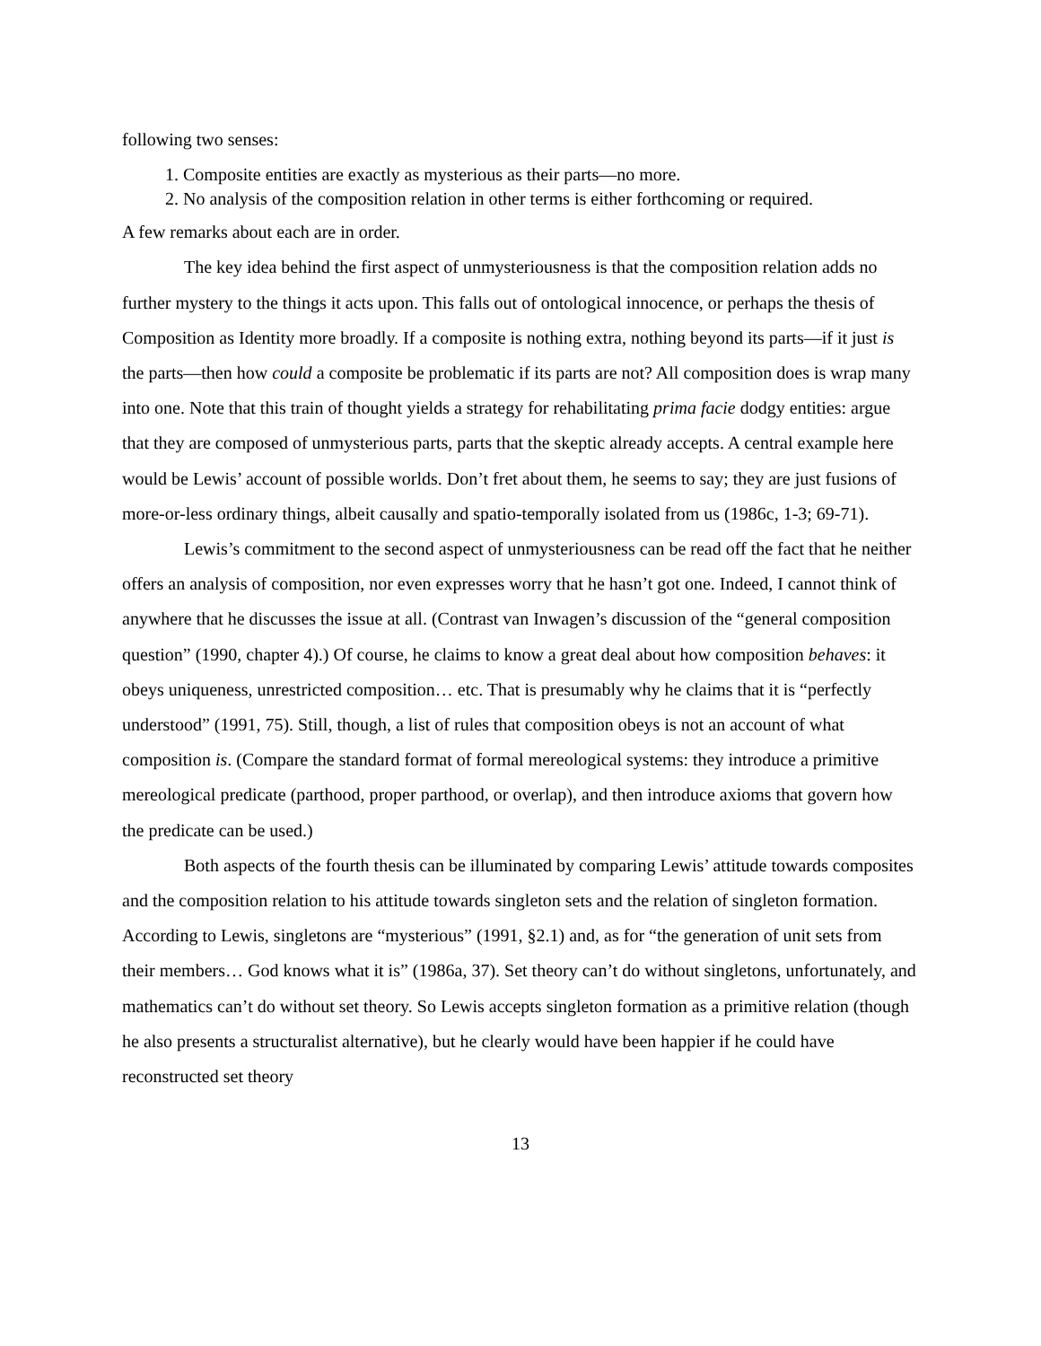following two senses:
1. Composite entities are exactly as mysterious as their parts—no more.
2. No analysis of the composition relation in other terms is either forthcoming or required.
A few remarks about each are in order.
The key idea behind the first aspect of unmysteriousness is that the composition relation adds no further mystery to the things it acts upon. This falls out of ontological innocence, or perhaps the thesis of Composition as Identity more broadly. If a composite is nothing extra, nothing beyond its parts—if it just is the parts—then how could a composite be problematic if its parts are not? All composition does is wrap many into one. Note that this train of thought yields a strategy for rehabilitating prima facie dodgy entities: argue that they are composed of unmysterious parts, parts that the skeptic already accepts. A central example here would be Lewis’ account of possible worlds. Don’t fret about them, he seems to say; they are just fusions of more-or-less ordinary things, albeit causally and spatio-temporally isolated from us (1986c, 1-3; 69-71).
Lewis’s commitment to the second aspect of unmysteriousness can be read off the fact that he neither offers an analysis of composition, nor even expresses worry that he hasn’t got one. Indeed, I cannot think of anywhere that he discusses the issue at all. (Contrast van Inwagen’s discussion of the “general composition question” (1990, chapter 4).) Of course, he claims to know a great deal about how composition behaves: it obeys uniqueness, unrestricted composition… etc. That is presumably why he claims that it is “perfectly understood” (1991, 75). Still, though, a list of rules that composition obeys is not an account of what composition is. (Compare the standard format of formal mereological systems: they introduce a primitive mereological predicate (parthood, proper parthood, or overlap), and then introduce axioms that govern how the predicate can be used.)
Both aspects of the fourth thesis can be illuminated by comparing Lewis’ attitude towards composites and the composition relation to his attitude towards singleton sets and the relation of singleton formation. According to Lewis, singletons are “mysterious” (1991, §2.1) and, as for “the generation of unit sets from their members… God knows what it is” (1986a, 37). Set theory can’t do without singletons, unfortunately, and mathematics can’t do without set theory. So Lewis accepts singleton formation as a primitive relation (though he also presents a structuralist alternative), but he clearly would have been happier if he could have reconstructed set theory
13